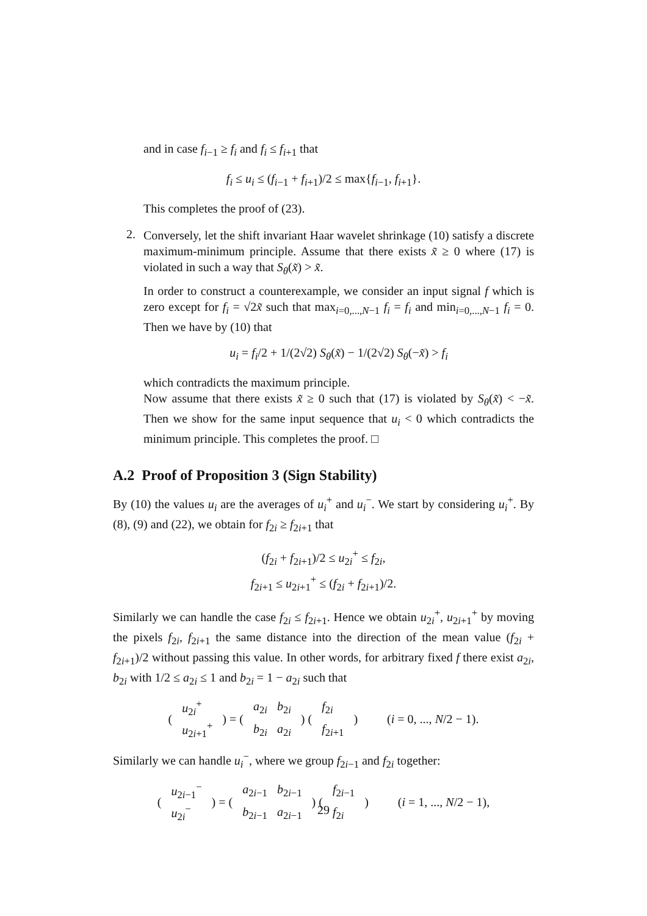and in case f<sub>i−1</sub> ≥ f<sub>i</sub> and f<sub>i</sub> ≤ f<sub>i+1</sub> that
f<sub>i</sub> ≤ u<sub>i</sub> ≤ (f<sub>i−1</sub> + f<sub>i+1</sub>)/2 ≤ max{f<sub>i−1</sub>, f<sub>i+1</sub>}.
This completes the proof of (23).
2.
Conversely, let the shift invariant Haar wavelet shrinkage (10) satisfy a discrete maximum-minimum principle. Assume that there exists x̃ ≥ 0 where (17) is violated in such a way that S<sub>θ</sub>(x̃) > x̃.
In order to construct a counterexample, we consider an input signal f which is zero except for f<sub>i</sub> = √2x̃ such that max<sub>i=0,...,N−1</sub> f<sub>i</sub> = f<sub>i</sub> and min<sub>i=0,...,N−1</sub> f<sub>i</sub> = 0. Then we have by (10) that
u<sub>i</sub> = f<sub>i</sub>/2 + 1/(2√2) S<sub>θ</sub>(x̃) − 1/(2√2) S<sub>θ</sub>(−x̃) > f<sub>i</sub>
which contradicts the maximum principle.
Now assume that there exists x̃ ≥ 0 such that (17) is violated by S<sub>θ</sub>(x̃) < −x̃. Then we show for the same input sequence that u<sub>i</sub> < 0 which contradicts the minimum principle. This completes the proof. □
A.2 Proof of Proposition 3 (Sign Stability)
By (10) the values u<sub>i</sub> are the averages of u<sub>i</sub><sup>+</sup> and u<sub>i</sub><sup>−</sup>. We start by considering u<sub>i</sub><sup>+</sup>. By (8), (9) and (22), we obtain for f<sub>2i</sub> ≥ f<sub>2i+1</sub> that
(f<sub>2i</sub> + f<sub>2i+1</sub>)/2 ≤ u<sub>2i</sub><sup>+</sup> ≤ f<sub>2i</sub>,
f<sub>2i+1</sub> ≤ u<sub>2i+1</sub><sup>+</sup> ≤ (f<sub>2i</sub> + f<sub>2i+1</sub>)/2.
Similarly we can handle the case f<sub>2i</sub> ≤ f<sub>2i+1</sub>. Hence we obtain u<sub>2i</sub><sup>+</sup>, u<sub>2i+1</sub><sup>+</sup> by moving the pixels f<sub>2i</sub>, f<sub>2i+1</sub> the same distance into the direction of the mean value (f<sub>2i</sub> + f<sub>2i+1</sub>)/2 without passing this value. In other words, for arbitrary fixed f there exist a<sub>2i</sub>, b<sub>2i</sub> with 1/2 ≤ a<sub>2i</sub> ≤ 1 and b<sub>2i</sub> = 1 − a<sub>2i</sub> such that
| ( | u<sub>2i</sub><sup>+</sup> | ) = ( | a<sub>2i</sub> | b<sub>2i</sub> | ) ( | f<sub>2i</sub> | ) | ( i = 0, ..., N /2 − 1). |
| | u<sub>2i+1</sub><sup>+</sup> | | b<sub>2i</sub> | a<sub>2i</sub> | | f<sub>2i+1</sub> | | |
Similarly we can handle u<sub>i</sub><sup>−</sup>, where we group f<sub>2i−1</sub> and f<sub>2i</sub> together:
| ( | u<sub>2i−1</sub><sup>−</sup> | ) = ( | a<sub>2i−1</sub> | b<sub>2i−1</sub> | ) ( | f<sub>2i−1</sub> | ) | ( i = 1, ..., N /2 − 1), |
| | u<sub>2i</sub><sup>−</sup> | | b<sub>2i−1</sub> | a<sub>2i−1</sub> | | f<sub>2i</sub> | | |
29